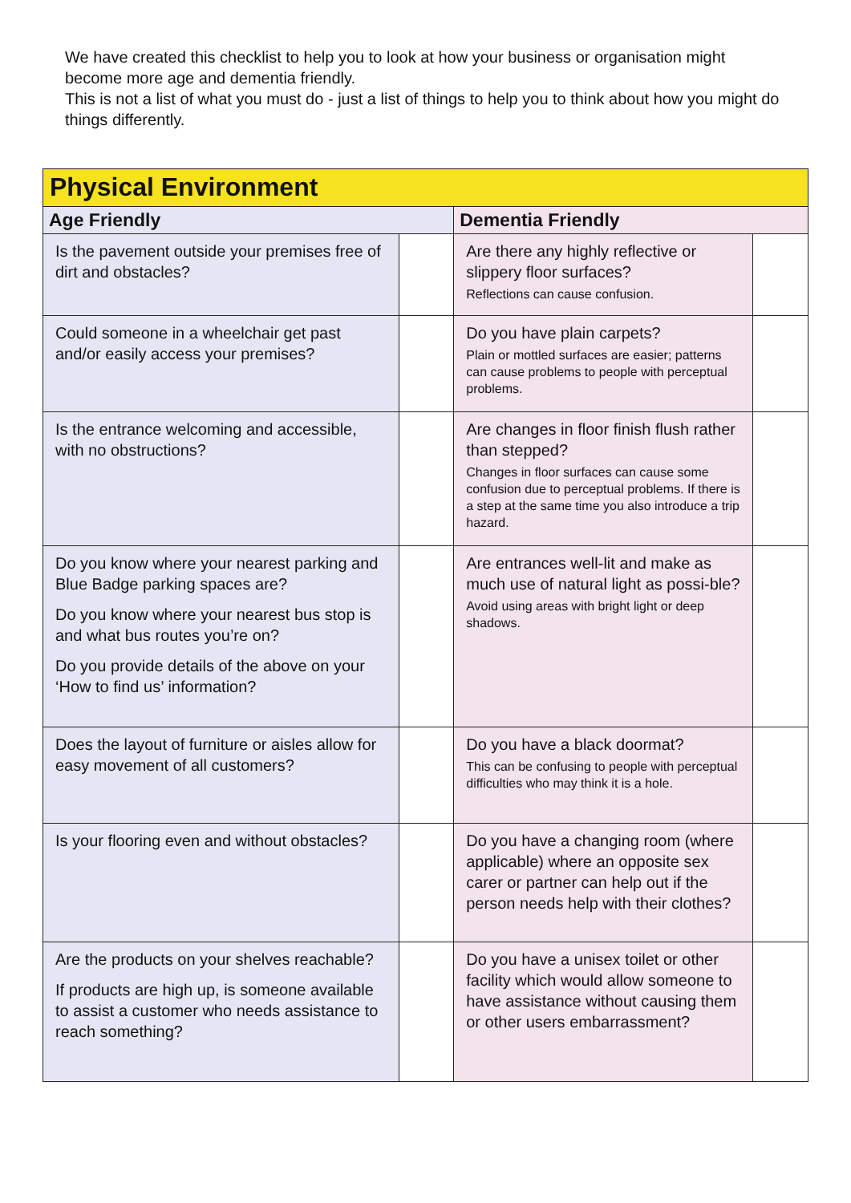We have created this checklist to help you to look at how your business or organisation might become more age and dementia friendly.
This is not a list of what you must do - just a list of things to help you to think about how you might do things differently.
| Physical Environment | | | |
| --- | --- | --- | --- |
| Age Friendly | | Dementia Friendly | |
| Is the pavement outside your premises free of dirt and obstacles? | | Are there any highly reflective or slippery floor surfaces? Reflections can cause confusion. | |
| Could someone in a wheelchair get past and/or easily access your premises? | | Do you have plain carpets? Plain or mottled surfaces are easier; patterns can cause problems to people with perceptual problems. | |
| Is the entrance welcoming and accessible, with no obstructions? | | Are changes in floor finish flush rather than stepped? Changes in floor surfaces can cause some confusion due to perceptual problems. If there is a step at the same time you also introduce a trip hazard. | |
| Do you know where your nearest parking and Blue Badge parking spaces are? Do you know where your nearest bus stop is and what bus routes you’re on? Do you provide details of the above on your ‘How to find us’ information? | | Are entrances well-lit and make as much use of natural light as possi-ble? Avoid using areas with bright light or deep shadows. | |
| Does the layout of furniture or aisles allow for easy movement of all customers? | | Do you have a black doormat? This can be confusing to people with perceptual difficulties who may think it is a hole. | |
| Is your flooring even and without obstacles? | | Do you have a changing room (where applicable) where an opposite sex carer or partner can help out if the person needs help with their clothes? | |
| Are the products on your shelves reachable? If products are high up, is someone available to assist a customer who needs assistance to reach something? | | Do you have a unisex toilet or other facility which would allow someone to have assistance without causing them or other users embarrassment? | |